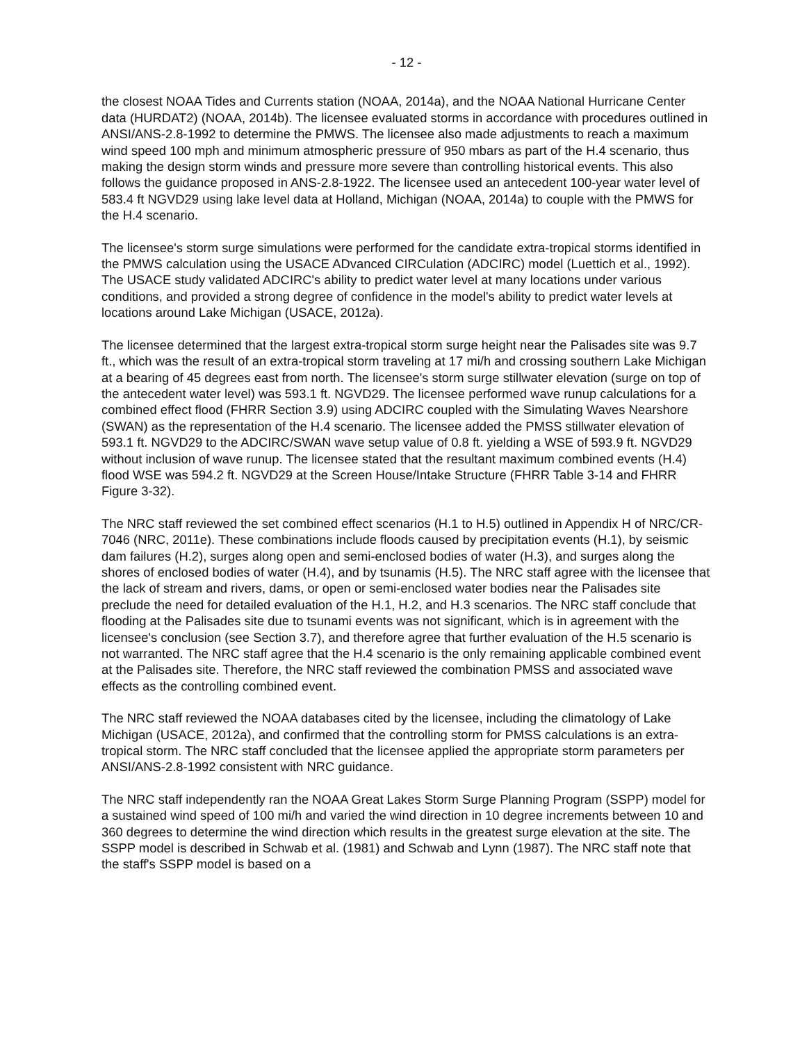- 12 -
the closest NOAA Tides and Currents station (NOAA, 2014a), and the NOAA National Hurricane Center data (HURDAT2) (NOAA, 2014b). The licensee evaluated storms in accordance with procedures outlined in ANSI/ANS-2.8-1992 to determine the PMWS. The licensee also made adjustments to reach a maximum wind speed 100 mph and minimum atmospheric pressure of 950 mbars as part of the H.4 scenario, thus making the design storm winds and pressure more severe than controlling historical events. This also follows the guidance proposed in ANS-2.8-1922. The licensee used an antecedent 100-year water level of 583.4 ft NGVD29 using lake level data at Holland, Michigan (NOAA, 2014a) to couple with the PMWS for the H.4 scenario.
The licensee's storm surge simulations were performed for the candidate extra-tropical storms identified in the PMWS calculation using the USACE ADvanced CIRCulation (ADCIRC) model (Luettich et al., 1992). The USACE study validated ADCIRC's ability to predict water level at many locations under various conditions, and provided a strong degree of confidence in the model's ability to predict water levels at locations around Lake Michigan (USACE, 2012a).
The licensee determined that the largest extra-tropical storm surge height near the Palisades site was 9.7 ft., which was the result of an extra-tropical storm traveling at 17 mi/h and crossing southern Lake Michigan at a bearing of 45 degrees east from north. The licensee's storm surge stillwater elevation (surge on top of the antecedent water level) was 593.1 ft. NGVD29. The licensee performed wave runup calculations for a combined effect flood (FHRR Section 3.9) using ADCIRC coupled with the Simulating Waves Nearshore (SWAN) as the representation of the H.4 scenario. The licensee added the PMSS stillwater elevation of 593.1 ft. NGVD29 to the ADCIRC/SWAN wave setup value of 0.8 ft. yielding a WSE of 593.9 ft. NGVD29 without inclusion of wave runup. The licensee stated that the resultant maximum combined events (H.4) flood WSE was 594.2 ft. NGVD29 at the Screen House/Intake Structure (FHRR Table 3-14 and FHRR Figure 3-32).
The NRC staff reviewed the set combined effect scenarios (H.1 to H.5) outlined in Appendix H of NRC/CR-7046 (NRC, 2011e). These combinations include floods caused by precipitation events (H.1), by seismic dam failures (H.2), surges along open and semi-enclosed bodies of water (H.3), and surges along the shores of enclosed bodies of water (H.4), and by tsunamis (H.5). The NRC staff agree with the licensee that the lack of stream and rivers, dams, or open or semi-enclosed water bodies near the Palisades site preclude the need for detailed evaluation of the H.1, H.2, and H.3 scenarios. The NRC staff conclude that flooding at the Palisades site due to tsunami events was not significant, which is in agreement with the licensee's conclusion (see Section 3.7), and therefore agree that further evaluation of the H.5 scenario is not warranted. The NRC staff agree that the H.4 scenario is the only remaining applicable combined event at the Palisades site. Therefore, the NRC staff reviewed the combination PMSS and associated wave effects as the controlling combined event.
The NRC staff reviewed the NOAA databases cited by the licensee, including the climatology of Lake Michigan (USACE, 2012a), and confirmed that the controlling storm for PMSS calculations is an extra-tropical storm. The NRC staff concluded that the licensee applied the appropriate storm parameters per ANSI/ANS-2.8-1992 consistent with NRC guidance.
The NRC staff independently ran the NOAA Great Lakes Storm Surge Planning Program (SSPP) model for a sustained wind speed of 100 mi/h and varied the wind direction in 10 degree increments between 10 and 360 degrees to determine the wind direction which results in the greatest surge elevation at the site. The SSPP model is described in Schwab et al. (1981) and Schwab and Lynn (1987). The NRC staff note that the staff's SSPP model is based on a